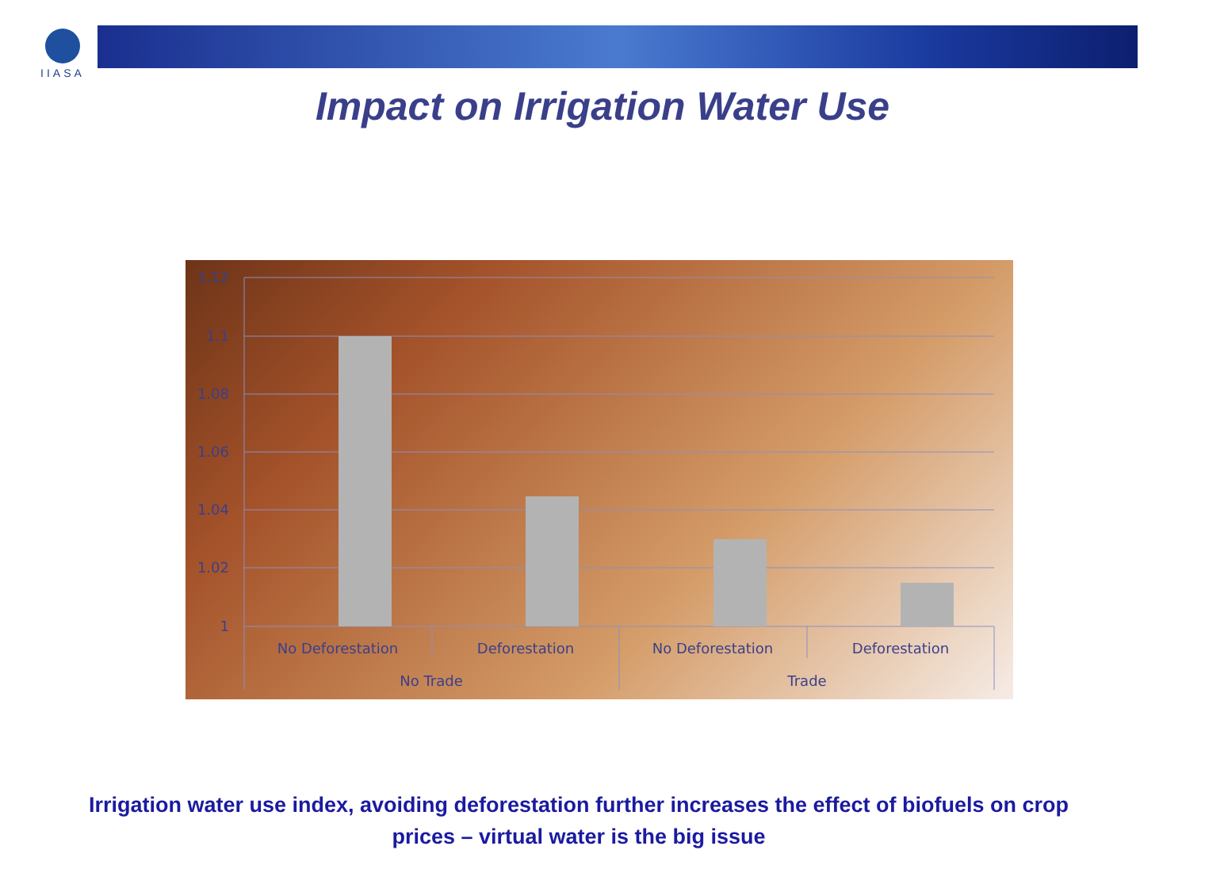IIASA
Impact on Irrigation Water Use
1.12
1.1
1.08
1.06
1.04
1.02
1
No Deforestation
Deforestation
No Deforestation
Deforestation
No Trade
Trade
Irrigation water use index, avoiding deforestation further increases the effect of biofuels on crop prices – virtual water is the big issue